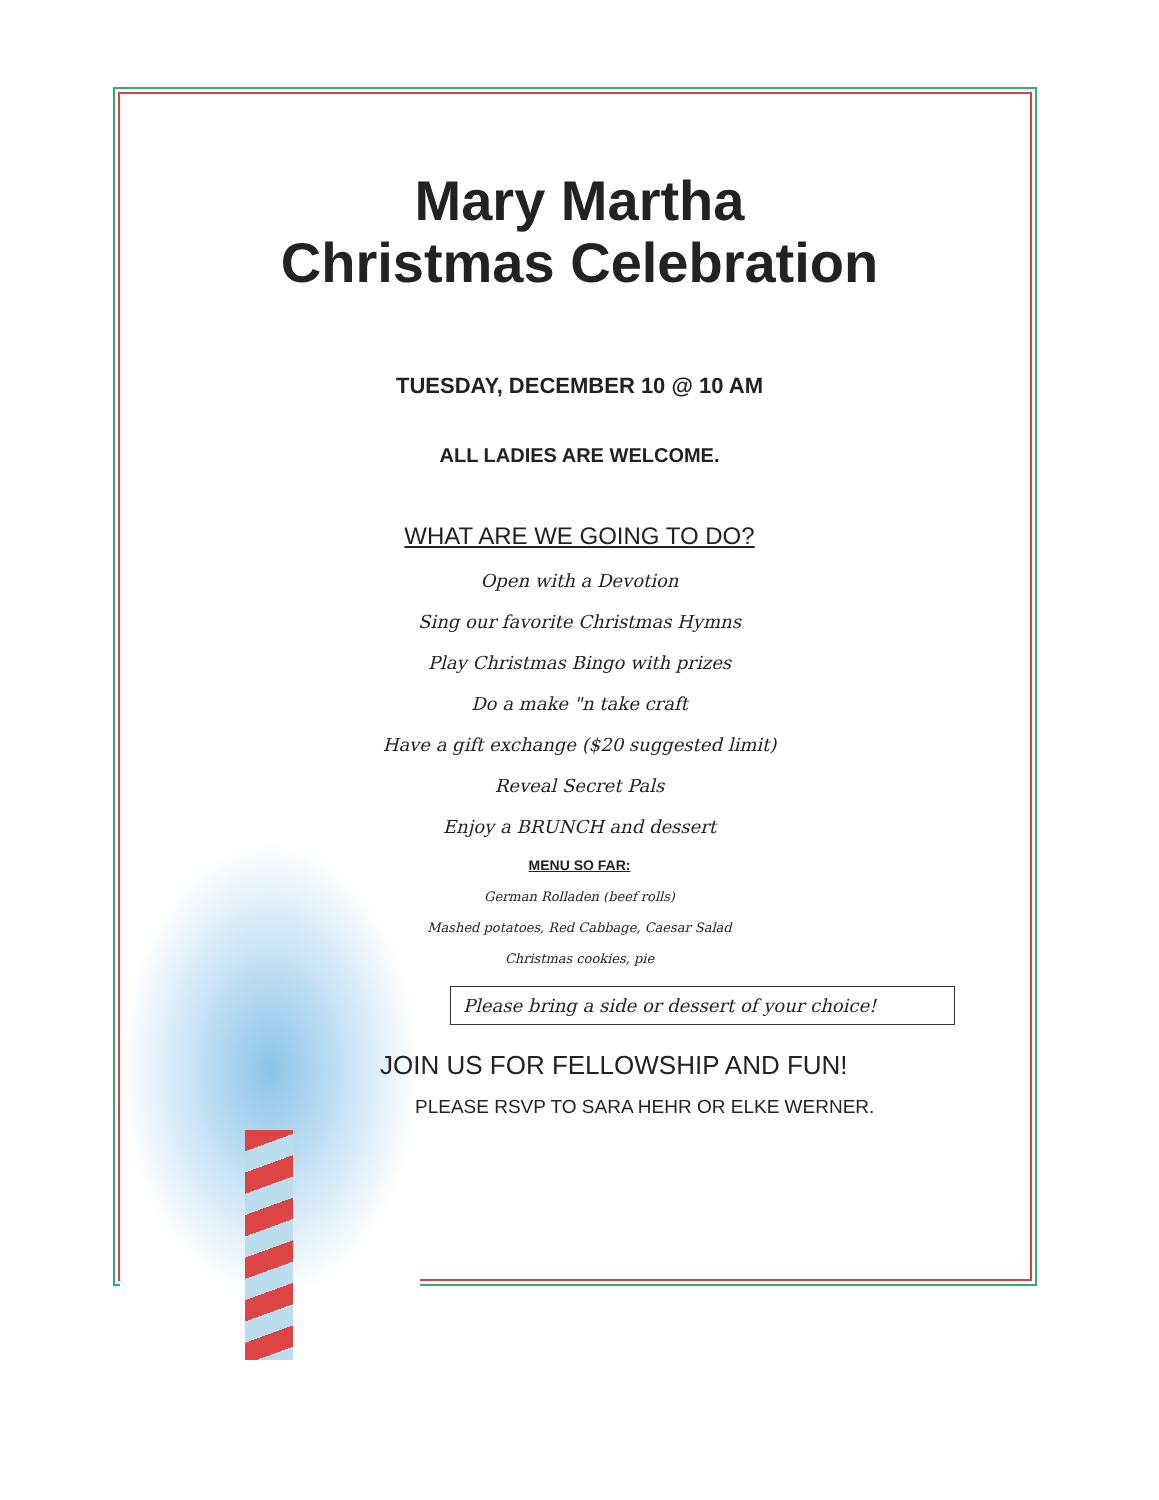Mary Martha
Christmas Celebration
TUESDAY, DECEMBER 10 @ 10 AM
ALL LADIES ARE WELCOME.
WHAT ARE WE GOING TO DO?
Open with a Devotion
Sing our favorite Christmas Hymns
Play Christmas Bingo with prizes
Do a make "n take craft
Have a gift exchange ($20 suggested limit)
Reveal Secret Pals
Enjoy a BRUNCH and dessert
MENU SO FAR:
German Rolladen (beef rolls)
Mashed potatoes, Red Cabbage, Caesar Salad
Christmas cookies, pie
Please bring a side or dessert of your choice!
JOIN US FOR FELLOWSHIP AND FUN!
PLEASE RSVP TO SARA HEHR OR ELKE WERNER.